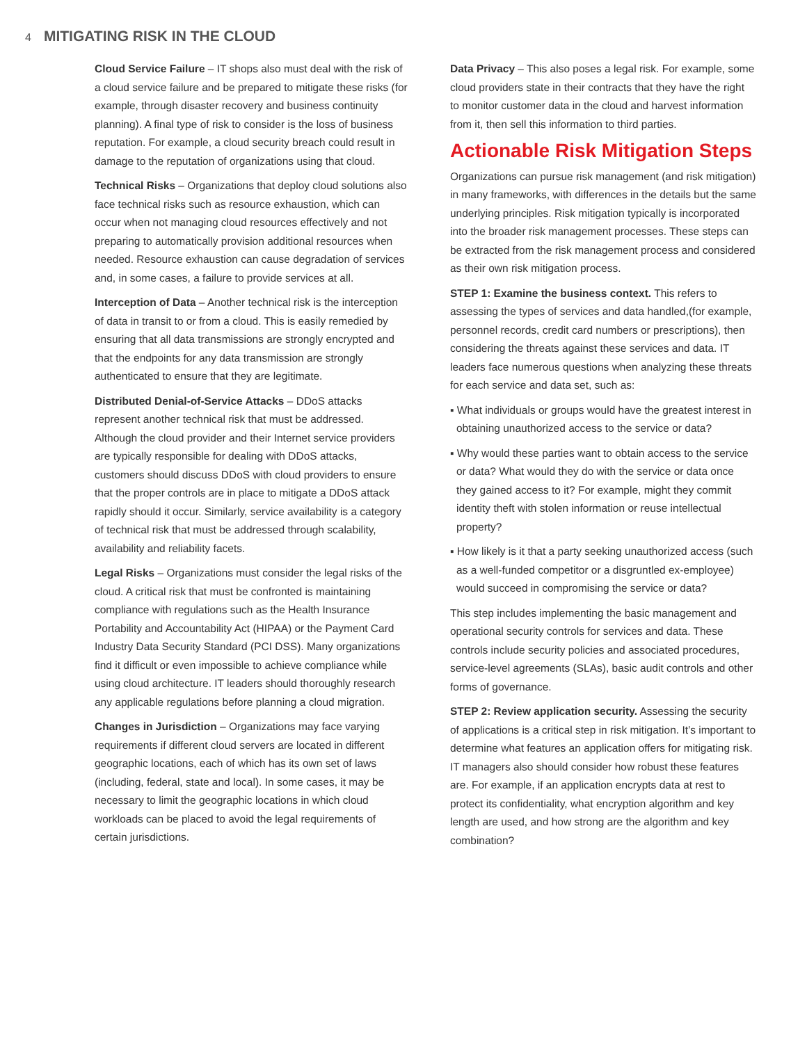4 MITIGATING RISK IN THE CLOUD
Cloud Service Failure – IT shops also must deal with the risk of a cloud service failure and be prepared to mitigate these risks (for example, through disaster recovery and business continuity planning). A final type of risk to consider is the loss of business reputation. For example, a cloud security breach could result in damage to the reputation of organizations using that cloud.
Technical Risks – Organizations that deploy cloud solutions also face technical risks such as resource exhaustion, which can occur when not managing cloud resources effectively and not preparing to automatically provision additional resources when needed. Resource exhaustion can cause degradation of services and, in some cases, a failure to provide services at all.
Interception of Data – Another technical risk is the interception of data in transit to or from a cloud. This is easily remedied by ensuring that all data transmissions are strongly encrypted and that the endpoints for any data transmission are strongly authenticated to ensure that they are legitimate.
Distributed Denial-of-Service Attacks – DDoS attacks represent another technical risk that must be addressed. Although the cloud provider and their Internet service providers are typically responsible for dealing with DDoS attacks, customers should discuss DDoS with cloud providers to ensure that the proper controls are in place to mitigate a DDoS attack rapidly should it occur. Similarly, service availability is a category of technical risk that must be addressed through scalability, availability and reliability facets.
Legal Risks – Organizations must consider the legal risks of the cloud. A critical risk that must be confronted is maintaining compliance with regulations such as the Health Insurance Portability and Accountability Act (HIPAA) or the Payment Card Industry Data Security Standard (PCI DSS). Many organizations find it difficult or even impossible to achieve compliance while using cloud architecture. IT leaders should thoroughly research any applicable regulations before planning a cloud migration.
Changes in Jurisdiction – Organizations may face varying requirements if different cloud servers are located in different geographic locations, each of which has its own set of laws (including, federal, state and local). In some cases, it may be necessary to limit the geographic locations in which cloud workloads can be placed to avoid the legal requirements of certain jurisdictions.
Data Privacy – This also poses a legal risk. For example, some cloud providers state in their contracts that they have the right to monitor customer data in the cloud and harvest information from it, then sell this information to third parties.
Actionable Risk Mitigation Steps
Organizations can pursue risk management (and risk mitigation) in many frameworks, with differences in the details but the same underlying principles. Risk mitigation typically is incorporated into the broader risk management processes. These steps can be extracted from the risk management process and considered as their own risk mitigation process.
STEP 1: Examine the business context. This refers to assessing the types of services and data handled,(for example, personnel records, credit card numbers or prescriptions), then considering the threats against these services and data. IT leaders face numerous questions when analyzing these threats for each service and data set, such as:
▪ What individuals or groups would have the greatest interest in obtaining unauthorized access to the service or data?
▪ Why would these parties want to obtain access to the service or data? What would they do with the service or data once they gained access to it? For example, might they commit identity theft with stolen information or reuse intellectual property?
▪ How likely is it that a party seeking unauthorized access (such as a well-funded competitor or a disgruntled ex-employee) would succeed in compromising the service or data?
This step includes implementing the basic management and operational security controls for services and data. These controls include security policies and associated procedures, service-level agreements (SLAs), basic audit controls and other forms of governance.
STEP 2: Review application security. Assessing the security of applications is a critical step in risk mitigation. It’s important to determine what features an application offers for mitigating risk. IT managers also should consider how robust these features are. For example, if an application encrypts data at rest to protect its confidentiality, what encryption algorithm and key length are used, and how strong are the algorithm and key combination?